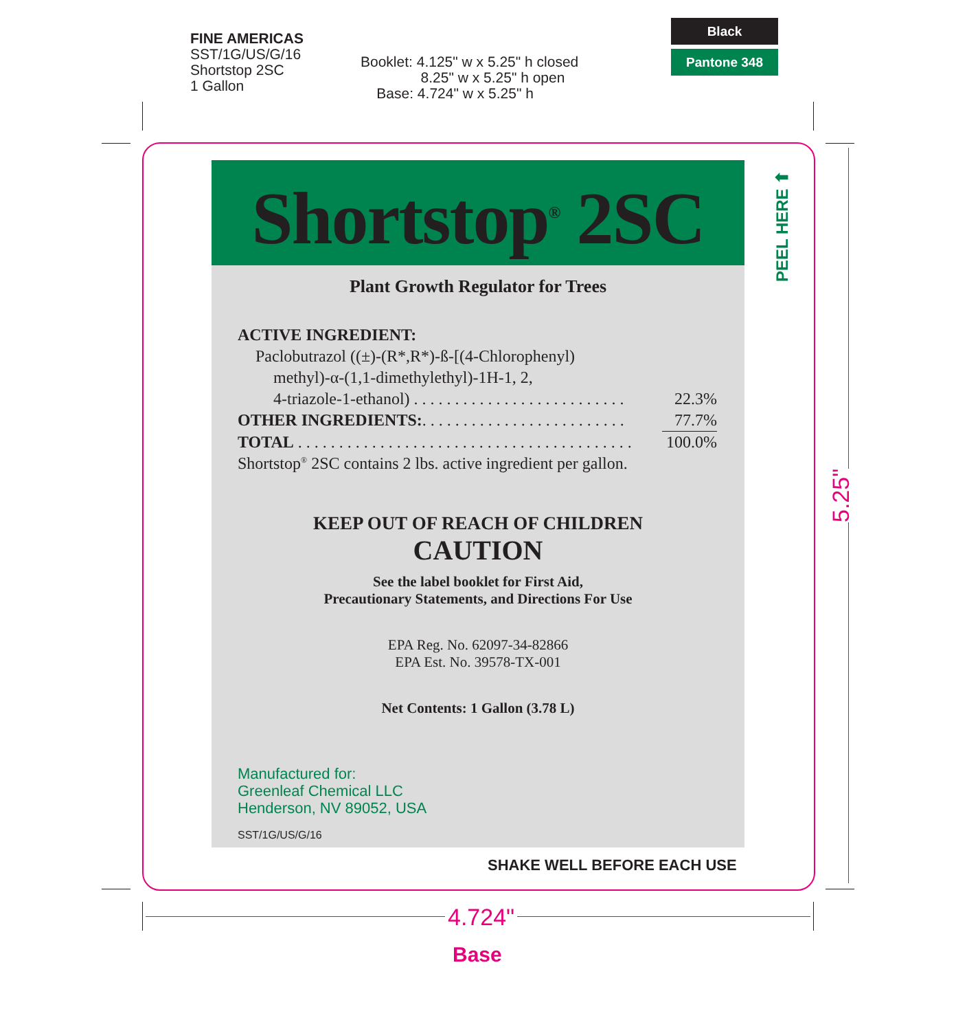FINE AMERICAS
SST/1G/US/G/16
Shortstop 2SC
1 Gallon
Booklet: 4.125" w x 5.25" h closed
8.25" w x 5.25" h open
Base: 4.724" w x 5.25" h
Black
Pantone 348
Shortstop<sup>®</sup> 2SC
Plant Growth Regulator for Trees
| ACTIVE INGREDIENT: | |
| Paclobutrazol ((±)-(R*,R*)-ß-[(4-Chlorophenyl) | |
| methyl)-α-(1,1-dimethylethyl)-1H-1, 2, | |
| 4-triazole-1-ethanol) . . . . . . . . . . . . . . . . . . . . . . . . . . | 22.3% |
| OTHER INGREDIENTS: . . . . . . . . . . . . . . . . . . . . . . . . . | 77.7% |
| TOTAL . . . . . . . . . . . . . . . . . . . . . . . . . . . . . . . . . . . . . . . . . | 100.0% |
| Shortstop<sup>®</sup> 2SC contains 2 lbs. active ingredient per gallon. | |
KEEP OUT OF REACH OF CHILDREN
CAUTION
See the label booklet for First Aid,
Precautionary Statements, and Directions For Use
EPA Reg. No. 62097-34-82866
EPA Est. No. 39578-TX-001
Net Contents: 1 Gallon (3.78 L)
Manufactured for:
Greenleaf Chemical LLC
Henderson, NV 89052, USA
SST/1G/US/G/16
SHAKE WELL BEFORE EACH USE
PEEL HERE ⬆
5.25"
4.724"
Base